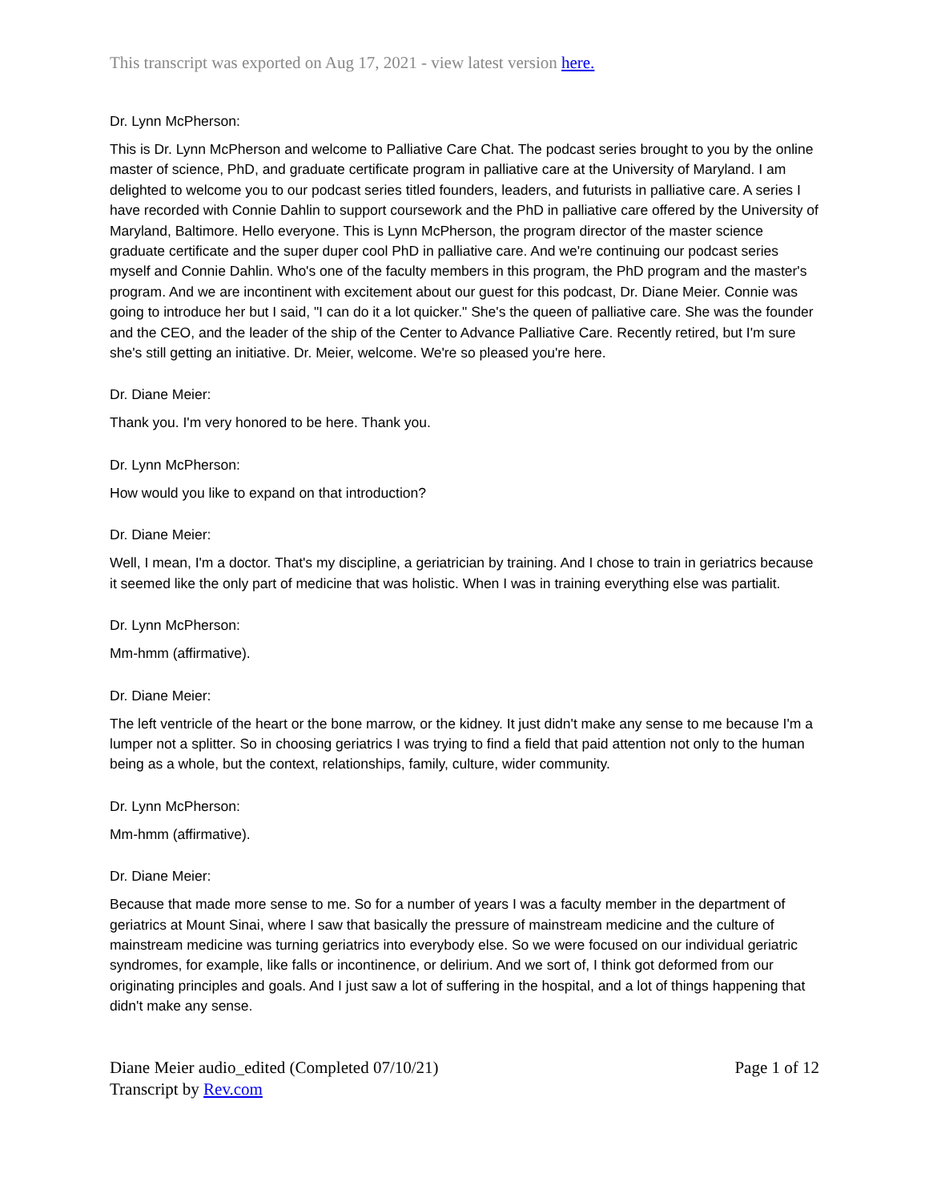This transcript was exported on Aug 17, 2021 - view latest version here.
Dr. Lynn McPherson:
This is Dr. Lynn McPherson and welcome to Palliative Care Chat. The podcast series brought to you by the online master of science, PhD, and graduate certificate program in palliative care at the University of Maryland. I am delighted to welcome you to our podcast series titled founders, leaders, and futurists in palliative care. A series I have recorded with Connie Dahlin to support coursework and the PhD in palliative care offered by the University of Maryland, Baltimore. Hello everyone. This is Lynn McPherson, the program director of the master science graduate certificate and the super duper cool PhD in palliative care. And we're continuing our podcast series myself and Connie Dahlin. Who's one of the faculty members in this program, the PhD program and the master's program. And we are incontinent with excitement about our guest for this podcast, Dr. Diane Meier. Connie was going to introduce her but I said, "I can do it a lot quicker." She's the queen of palliative care. She was the founder and the CEO, and the leader of the ship of the Center to Advance Palliative Care. Recently retired, but I'm sure she's still getting an initiative. Dr. Meier, welcome. We're so pleased you're here.
Dr. Diane Meier:
Thank you. I'm very honored to be here. Thank you.
Dr. Lynn McPherson:
How would you like to expand on that introduction?
Dr. Diane Meier:
Well, I mean, I'm a doctor. That's my discipline, a geriatrician by training. And I chose to train in geriatrics because it seemed like the only part of medicine that was holistic. When I was in training everything else was partialit.
Dr. Lynn McPherson:
Mm-hmm (affirmative).
Dr. Diane Meier:
The left ventricle of the heart or the bone marrow, or the kidney. It just didn't make any sense to me because I'm a lumper not a splitter. So in choosing geriatrics I was trying to find a field that paid attention not only to the human being as a whole, but the context, relationships, family, culture, wider community.
Dr. Lynn McPherson:
Mm-hmm (affirmative).
Dr. Diane Meier:
Because that made more sense to me. So for a number of years I was a faculty member in the department of geriatrics at Mount Sinai, where I saw that basically the pressure of mainstream medicine and the culture of mainstream medicine was turning geriatrics into everybody else. So we were focused on our individual geriatric syndromes, for example, like falls or incontinence, or delirium. And we sort of, I think got deformed from our originating principles and goals. And I just saw a lot of suffering in the hospital, and a lot of things happening that didn't make any sense.
Diane Meier audio_edited (Completed 07/10/21)
Transcript by Rev.com
Page 1 of 12